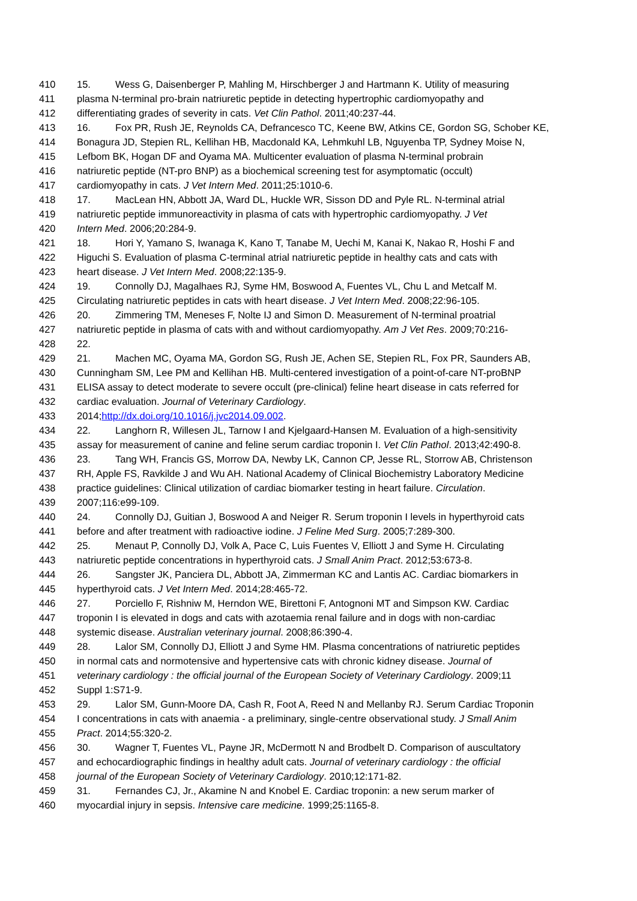410 15. Wess G, Daisenberger P, Mahling M, Hirschberger J and Hartmann K. Utility of measuring
411 plasma N-terminal pro-brain natriuretic peptide in detecting hypertrophic cardiomyopathy and
412 differentiating grades of severity in cats. Vet Clin Pathol. 2011;40:237-44.
413 16. Fox PR, Rush JE, Reynolds CA, Defrancesco TC, Keene BW, Atkins CE, Gordon SG, Schober KE,
414 Bonagura JD, Stepien RL, Kellihan HB, Macdonald KA, Lehmkuhl LB, Nguyenba TP, Sydney Moise N,
415 Lefbom BK, Hogan DF and Oyama MA. Multicenter evaluation of plasma N-terminal probrain
416 natriuretic peptide (NT-pro BNP) as a biochemical screening test for asymptomatic (occult)
417 cardiomyopathy in cats. J Vet Intern Med. 2011;25:1010-6.
418 17. MacLean HN, Abbott JA, Ward DL, Huckle WR, Sisson DD and Pyle RL. N-terminal atrial
419 natriuretic peptide immunoreactivity in plasma of cats with hypertrophic cardiomyopathy. J Vet
420 Intern Med. 2006;20:284-9.
421 18. Hori Y, Yamano S, Iwanaga K, Kano T, Tanabe M, Uechi M, Kanai K, Nakao R, Hoshi F and
422 Higuchi S. Evaluation of plasma C-terminal atrial natriuretic peptide in healthy cats and cats with
423 heart disease. J Vet Intern Med. 2008;22:135-9.
424 19. Connolly DJ, Magalhaes RJ, Syme HM, Boswood A, Fuentes VL, Chu L and Metcalf M.
425 Circulating natriuretic peptides in cats with heart disease. J Vet Intern Med. 2008;22:96-105.
426 20. Zimmering TM, Meneses F, Nolte IJ and Simon D. Measurement of N-terminal proatrial
427 natriuretic peptide in plasma of cats with and without cardiomyopathy. Am J Vet Res. 2009;70:216-
428 22.
429 21. Machen MC, Oyama MA, Gordon SG, Rush JE, Achen SE, Stepien RL, Fox PR, Saunders AB,
430 Cunningham SM, Lee PM and Kellihan HB. Multi-centered investigation of a point-of-care NT-proBNP
431 ELISA assay to detect moderate to severe occult (pre-clinical) feline heart disease in cats referred for
432 cardiac evaluation. Journal of Veterinary Cardiology.
433 2014;http://dx.doi.org/10.1016/j.jvc2014.09.002.
434 22. Langhorn R, Willesen JL, Tarnow I and Kjelgaard-Hansen M. Evaluation of a high-sensitivity
435 assay for measurement of canine and feline serum cardiac troponin I. Vet Clin Pathol. 2013;42:490-8.
436 23. Tang WH, Francis GS, Morrow DA, Newby LK, Cannon CP, Jesse RL, Storrow AB, Christenson
437 RH, Apple FS, Ravkilde J and Wu AH. National Academy of Clinical Biochemistry Laboratory Medicine
438 practice guidelines: Clinical utilization of cardiac biomarker testing in heart failure. Circulation.
439 2007;116:e99-109.
440 24. Connolly DJ, Guitian J, Boswood A and Neiger R. Serum troponin I levels in hyperthyroid cats
441 before and after treatment with radioactive iodine. J Feline Med Surg. 2005;7:289-300.
442 25. Menaut P, Connolly DJ, Volk A, Pace C, Luis Fuentes V, Elliott J and Syme H. Circulating
443 natriuretic peptide concentrations in hyperthyroid cats. J Small Anim Pract. 2012;53:673-8.
444 26. Sangster JK, Panciera DL, Abbott JA, Zimmerman KC and Lantis AC. Cardiac biomarkers in
445 hyperthyroid cats. J Vet Intern Med. 2014;28:465-72.
446 27. Porciello F, Rishniw M, Herndon WE, Birettoni F, Antognoni MT and Simpson KW. Cardiac
447 troponin I is elevated in dogs and cats with azotaemia renal failure and in dogs with non-cardiac
448 systemic disease. Australian veterinary journal. 2008;86:390-4.
449 28. Lalor SM, Connolly DJ, Elliott J and Syme HM. Plasma concentrations of natriuretic peptides
450 in normal cats and normotensive and hypertensive cats with chronic kidney disease. Journal of
451 veterinary cardiology : the official journal of the European Society of Veterinary Cardiology. 2009;11
452 Suppl 1:S71-9.
453 29. Lalor SM, Gunn-Moore DA, Cash R, Foot A, Reed N and Mellanby RJ. Serum Cardiac Troponin
454 I concentrations in cats with anaemia - a preliminary, single-centre observational study. J Small Anim
455 Pract. 2014;55:320-2.
456 30. Wagner T, Fuentes VL, Payne JR, McDermott N and Brodbelt D. Comparison of auscultatory
457 and echocardiographic findings in healthy adult cats. Journal of veterinary cardiology : the official
458 journal of the European Society of Veterinary Cardiology. 2010;12:171-82.
459 31. Fernandes CJ, Jr., Akamine N and Knobel E. Cardiac troponin: a new serum marker of
460 myocardial injury in sepsis. Intensive care medicine. 1999;25:1165-8.